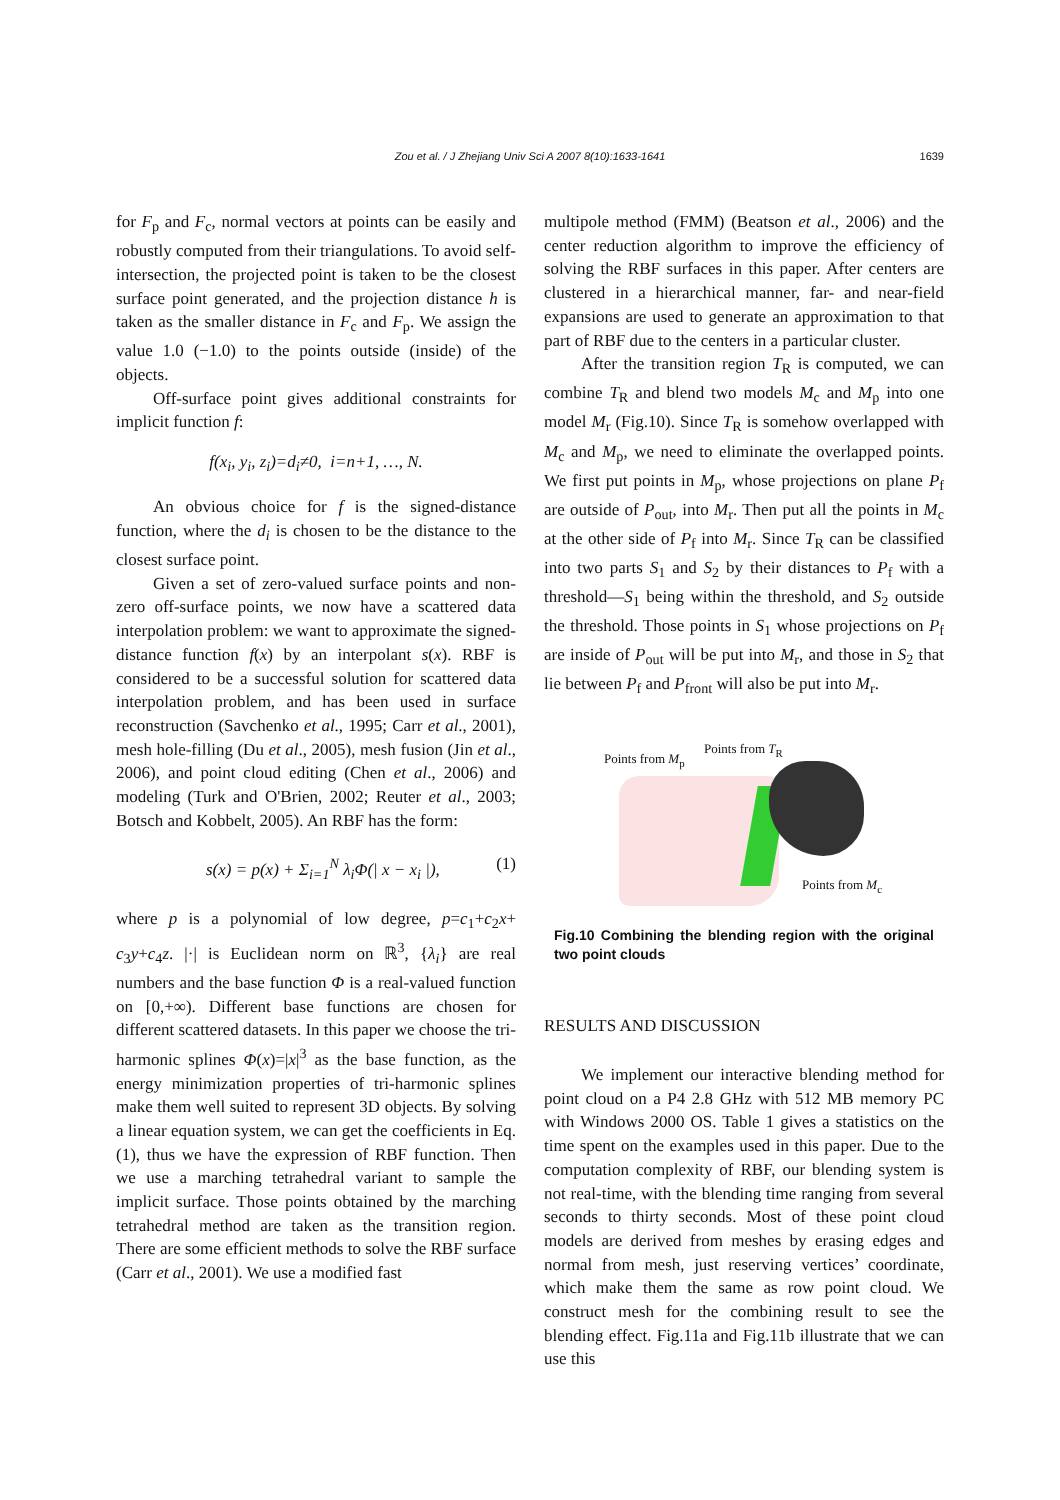Zou et al. / J Zhejiang Univ Sci A 2007 8(10):1633-1641 1639
for F<sub>p</sub> and F<sub>c</sub>, normal vectors at points can be easily and robustly computed from their triangulations. To avoid self-intersection, the projected point is taken to be the closest surface point generated, and the projection distance h is taken as the smaller distance in F<sub>c</sub> and F<sub>p</sub>. We assign the value 1.0 (−1.0) to the points outside (inside) of the objects.
Off-surface point gives additional constraints for implicit function f:
f(x<sub>i</sub>, y<sub>i</sub>, z<sub>i</sub>)=d<sub>i</sub>≠0, i=n+1, …, N.
An obvious choice for f is the signed-distance function, where the d<sub>i</sub> is chosen to be the distance to the closest surface point.
Given a set of zero-valued surface points and non-zero off-surface points, we now have a scattered data interpolation problem: we want to approximate the signed-distance function f(x) by an interpolant s(x). RBF is considered to be a successful solution for scattered data interpolation problem, and has been used in surface reconstruction (Savchenko et al., 1995; Carr et al., 2001), mesh hole-filling (Du et al., 2005), mesh fusion (Jin et al., 2006), and point cloud editing (Chen et al., 2006) and modeling (Turk and O'Brien, 2002; Reuter et al., 2003; Botsch and Kobbelt, 2005). An RBF has the form:
s(x) = p(x) + Σ<sub>i=1</sub><sup>N</sup> λ<sub>i</sub>Φ(| x − x<sub>i</sub> |), (1)
where p is a polynomial of low degree, p=c<sub>1</sub>+c<sub>2</sub>x+ c<sub>3</sub>y+c<sub>4</sub>z. |·| is Euclidean norm on ℝ<sup>3</sup>, {λ<sub>i</sub>} are real numbers and the base function Φ is a real-valued function on [0,+∞). Different base functions are chosen for different scattered datasets. In this paper we choose the tri-harmonic splines Φ(x)=|x|<sup>3</sup> as the base function, as the energy minimization properties of tri-harmonic splines make them well suited to represent 3D objects. By solving a linear equation system, we can get the coefficients in Eq.(1), thus we have the expression of RBF function. Then we use a marching tetrahedral variant to sample the implicit surface. Those points obtained by the marching tetrahedral method are taken as the transition region. There are some efficient methods to solve the RBF surface (Carr et al., 2001). We use a modified fast
multipole method (FMM) (Beatson et al., 2006) and the center reduction algorithm to improve the efficiency of solving the RBF surfaces in this paper. After centers are clustered in a hierarchical manner, far- and near-field expansions are used to generate an approximation to that part of RBF due to the centers in a particular cluster.
After the transition region T<sub>R</sub> is computed, we can combine T<sub>R</sub> and blend two models M<sub>c</sub> and M<sub>p</sub> into one model M<sub>r</sub> (Fig.10). Since T<sub>R</sub> is somehow overlapped with M<sub>c</sub> and M<sub>p</sub>, we need to eliminate the overlapped points. We first put points in M<sub>p</sub>, whose projections on plane P<sub>f</sub> are outside of P<sub>out</sub>, into M<sub>r</sub>. Then put all the points in M<sub>c</sub> at the other side of P<sub>f</sub> into M<sub>r</sub>. Since T<sub>R</sub> can be classified into two parts S<sub>1</sub> and S<sub>2</sub> by their distances to P<sub>f</sub> with a threshold—S<sub>1</sub> being within the threshold, and S<sub>2</sub> outside the threshold. Those points in S<sub>1</sub> whose projections on P<sub>f</sub> are inside of P<sub>out</sub> will be put into M<sub>r</sub>, and those in S<sub>2</sub> that lie between P<sub>f</sub> and P<sub>front</sub> will also be put into M<sub>r</sub>.
Points from M<sub>p</sub>
Points from T<sub>R</sub>
Points from M<sub>c</sub>
Fig.10 Combining the blending region with the original two point clouds
RESULTS AND DISCUSSION
We implement our interactive blending method for point cloud on a P4 2.8 GHz with 512 MB memory PC with Windows 2000 OS. Table 1 gives a statistics on the time spent on the examples used in this paper. Due to the computation complexity of RBF, our blending system is not real-time, with the blending time ranging from several seconds to thirty seconds. Most of these point cloud models are derived from meshes by erasing edges and normal from mesh, just reserving vertices’ coordinate, which make them the same as row point cloud. We construct mesh for the combining result to see the blending effect. Fig.11a and Fig.11b illustrate that we can use this